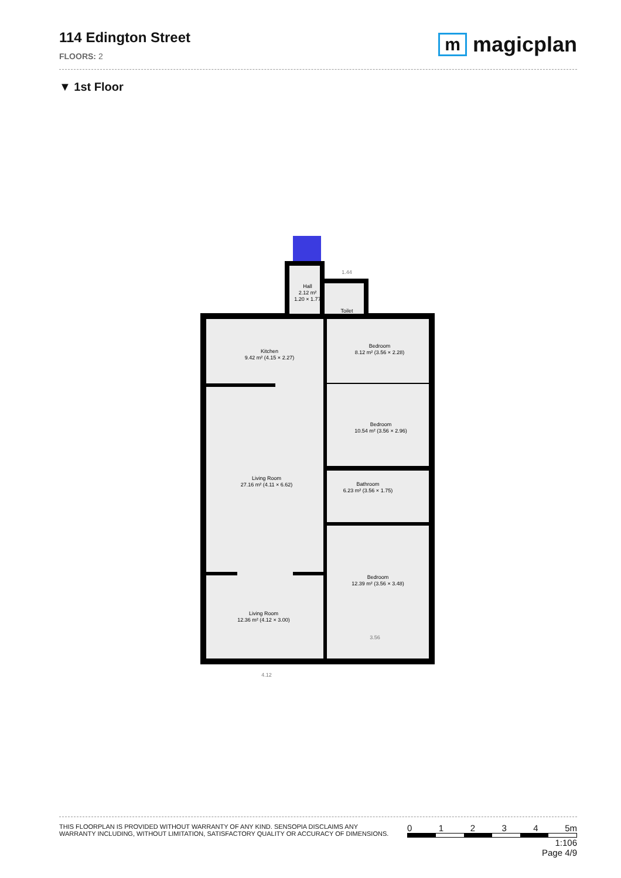114 Edington Street
FLOORS: 2
mmagicplan
▼ 1st Floor
Hall
2.12 m²
1.20 × 1.77
Toilet
Kitchen
9.42 m² (4.15 × 2.27)
Bedroom
8.12 m² (3.56 × 2.28)
Bedroom
10.54 m² (3.56 × 2.96)
Living Room
27.16 m² (4.11 × 6.62)
Bathroom
6.23 m² (3.56 × 1.75)
Bedroom
12.39 m² (3.56 × 3.48)
Living Room
12.36 m² (4.12 × 3.00)
4.12
1.44
3.56
THIS FLOORPLAN IS PROVIDED WITHOUT WARRANTY OF ANY KIND. SENSOPIA DISCLAIMS ANY
WARRANTY INCLUDING, WITHOUT LIMITATION, SATISFACTORY QUALITY OR ACCURACY OF DIMENSIONS.
0 1 2 3 4 5m
1:106
Page 4/9